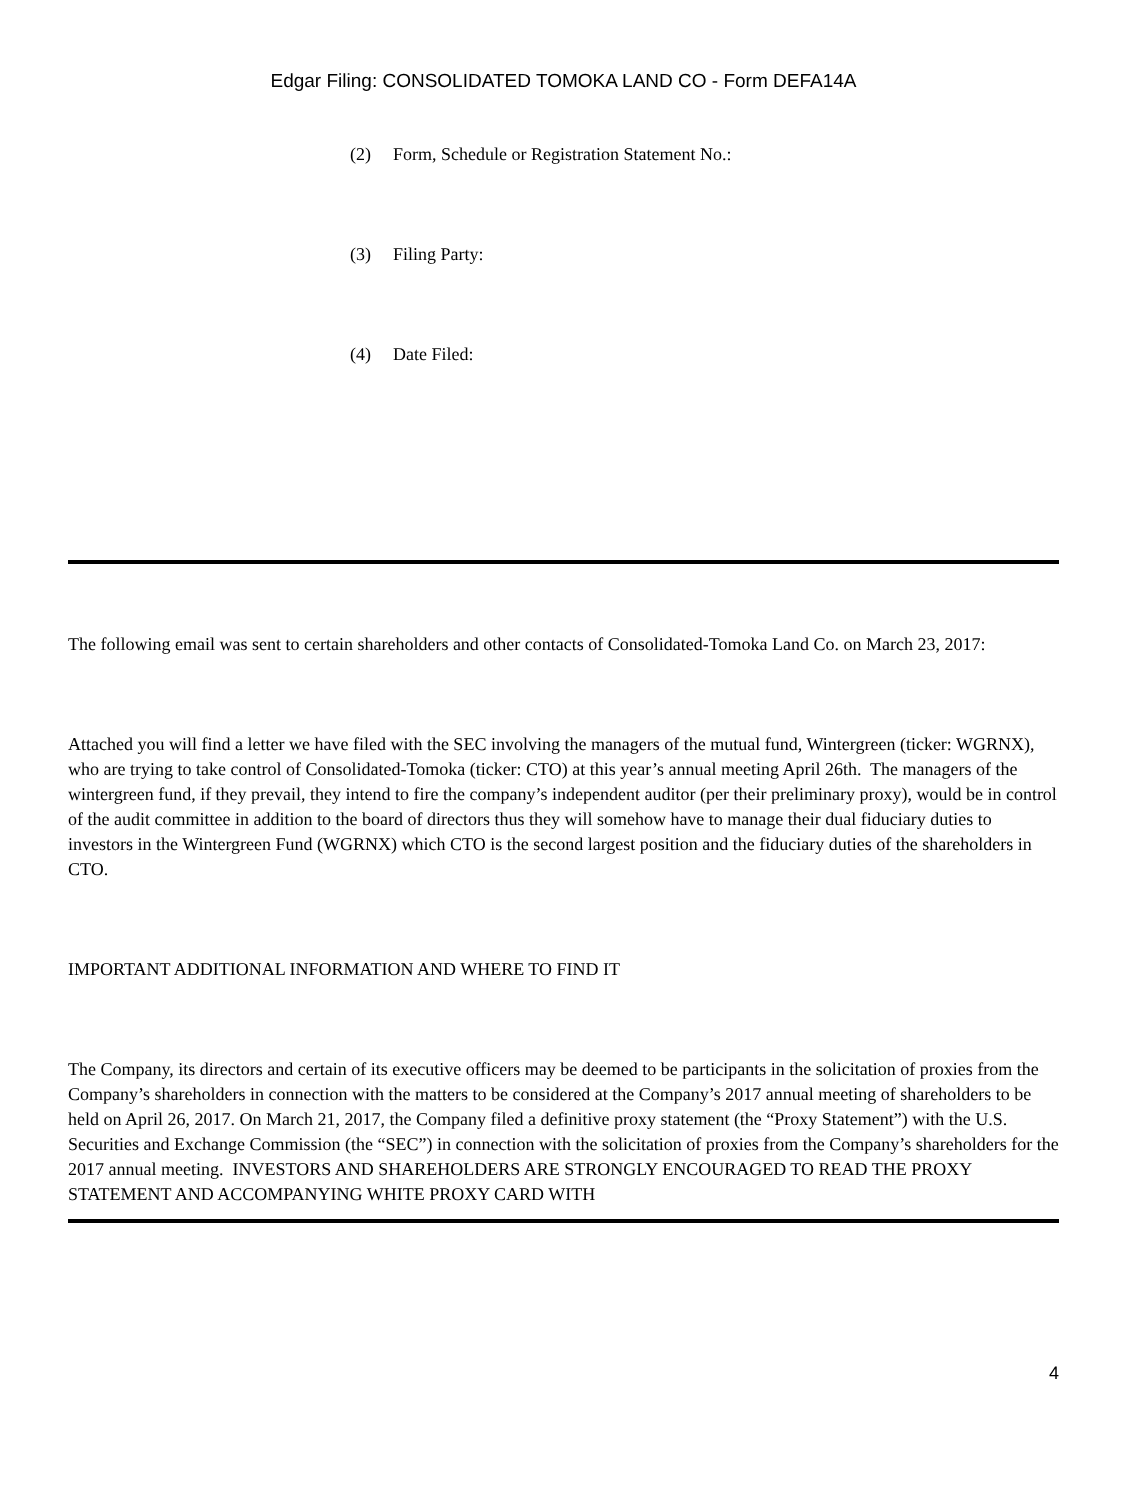Edgar Filing: CONSOLIDATED TOMOKA LAND CO - Form DEFA14A
(2) Form, Schedule or Registration Statement No.:
(3) Filing Party:
(4) Date Filed:
The following email was sent to certain shareholders and other contacts of Consolidated-Tomoka Land Co. on March 23, 2017:
Attached you will find a letter we have filed with the SEC involving the managers of the mutual fund, Wintergreen (ticker: WGRNX), who are trying to take control of Consolidated-Tomoka (ticker: CTO) at this year’s annual meeting April 26th. The managers of the wintergreen fund, if they prevail, they intend to fire the company’s independent auditor (per their preliminary proxy), would be in control of the audit committee in addition to the board of directors thus they will somehow have to manage their dual fiduciary duties to investors in the Wintergreen Fund (WGRNX) which CTO is the second largest position and the fiduciary duties of the shareholders in CTO.
IMPORTANT ADDITIONAL INFORMATION AND WHERE TO FIND IT
The Company, its directors and certain of its executive officers may be deemed to be participants in the solicitation of proxies from the Company’s shareholders in connection with the matters to be considered at the Company’s 2017 annual meeting of shareholders to be held on April 26, 2017. On March 21, 2017, the Company filed a definitive proxy statement (the “Proxy Statement”) with the U.S. Securities and Exchange Commission (the “SEC”) in connection with the solicitation of proxies from the Company’s shareholders for the 2017 annual meeting. INVESTORS AND SHAREHOLDERS ARE STRONGLY ENCOURAGED TO READ THE PROXY STATEMENT AND ACCOMPANYING WHITE PROXY CARD WITH
4